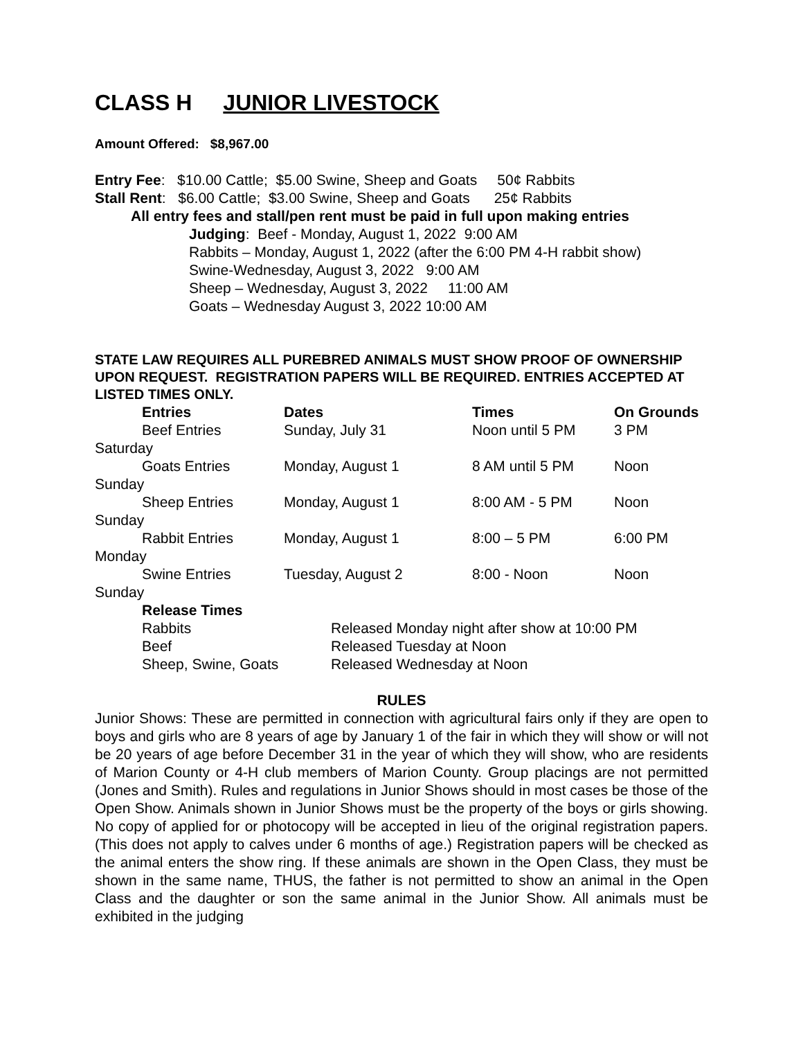CLASS H JUNIOR LIVESTOCK
Amount Offered: $8,967.00
Entry Fee: $10.00 Cattle; $5.00 Swine, Sheep and Goats 50¢ Rabbits
Stall Rent: $6.00 Cattle; $3.00 Swine, Sheep and Goats 25¢ Rabbits
All entry fees and stall/pen rent must be paid in full upon making entries
Judging: Beef - Monday, August 1, 2022 9:00 AM
Rabbits – Monday, August 1, 2022 (after the 6:00 PM 4-H rabbit show)
Swine-Wednesday, August 3, 2022 9:00 AM
Sheep – Wednesday, August 3, 2022 11:00 AM
Goats – Wednesday August 3, 2022 10:00 AM
STATE LAW REQUIRES ALL PUREBRED ANIMALS MUST SHOW PROOF OF OWNERSHIP UPON REQUEST. REGISTRATION PAPERS WILL BE REQUIRED. ENTRIES ACCEPTED AT LISTED TIMES ONLY.
| Entries | Dates | Times | On Grounds |
| --- | --- | --- | --- |
| Beef Entries | Sunday, July 31 | Noon until 5 PM | 3 PM |
| Saturday | | | |
| Goats Entries | Monday, August 1 | 8 AM until 5 PM | Noon |
| Sunday | | | |
| Sheep Entries | Monday, August 1 | 8:00 AM - 5 PM | Noon |
| Sunday | | | |
| Rabbit Entries | Monday, August 1 | 8:00 – 5 PM | 6:00 PM |
| Monday | | | |
| Swine Entries | Tuesday, August 2 | 8:00 - Noon | Noon |
| Sunday | | | |
| Release Times | |
| --- | --- |
| Rabbits | Released Monday night after show at 10:00 PM |
| Beef | Released Tuesday at Noon |
| Sheep, Swine, Goats | Released Wednesday at Noon |
RULES
Junior Shows: These are permitted in connection with agricultural fairs only if they are open to boys and girls who are 8 years of age by January 1 of the fair in which they will show or will not be 20 years of age before December 31 in the year of which they will show, who are residents of Marion County or 4-H club members of Marion County. Group placings are not permitted (Jones and Smith). Rules and regulations in Junior Shows should in most cases be those of the Open Show. Animals shown in Junior Shows must be the property of the boys or girls showing. No copy of applied for or photocopy will be accepted in lieu of the original registration papers. (This does not apply to calves under 6 months of age.) Registration papers will be checked as the animal enters the show ring. If these animals are shown in the Open Class, they must be shown in the same name, THUS, the father is not permitted to show an animal in the Open Class and the daughter or son the same animal in the Junior Show. All animals must be exhibited in the judging